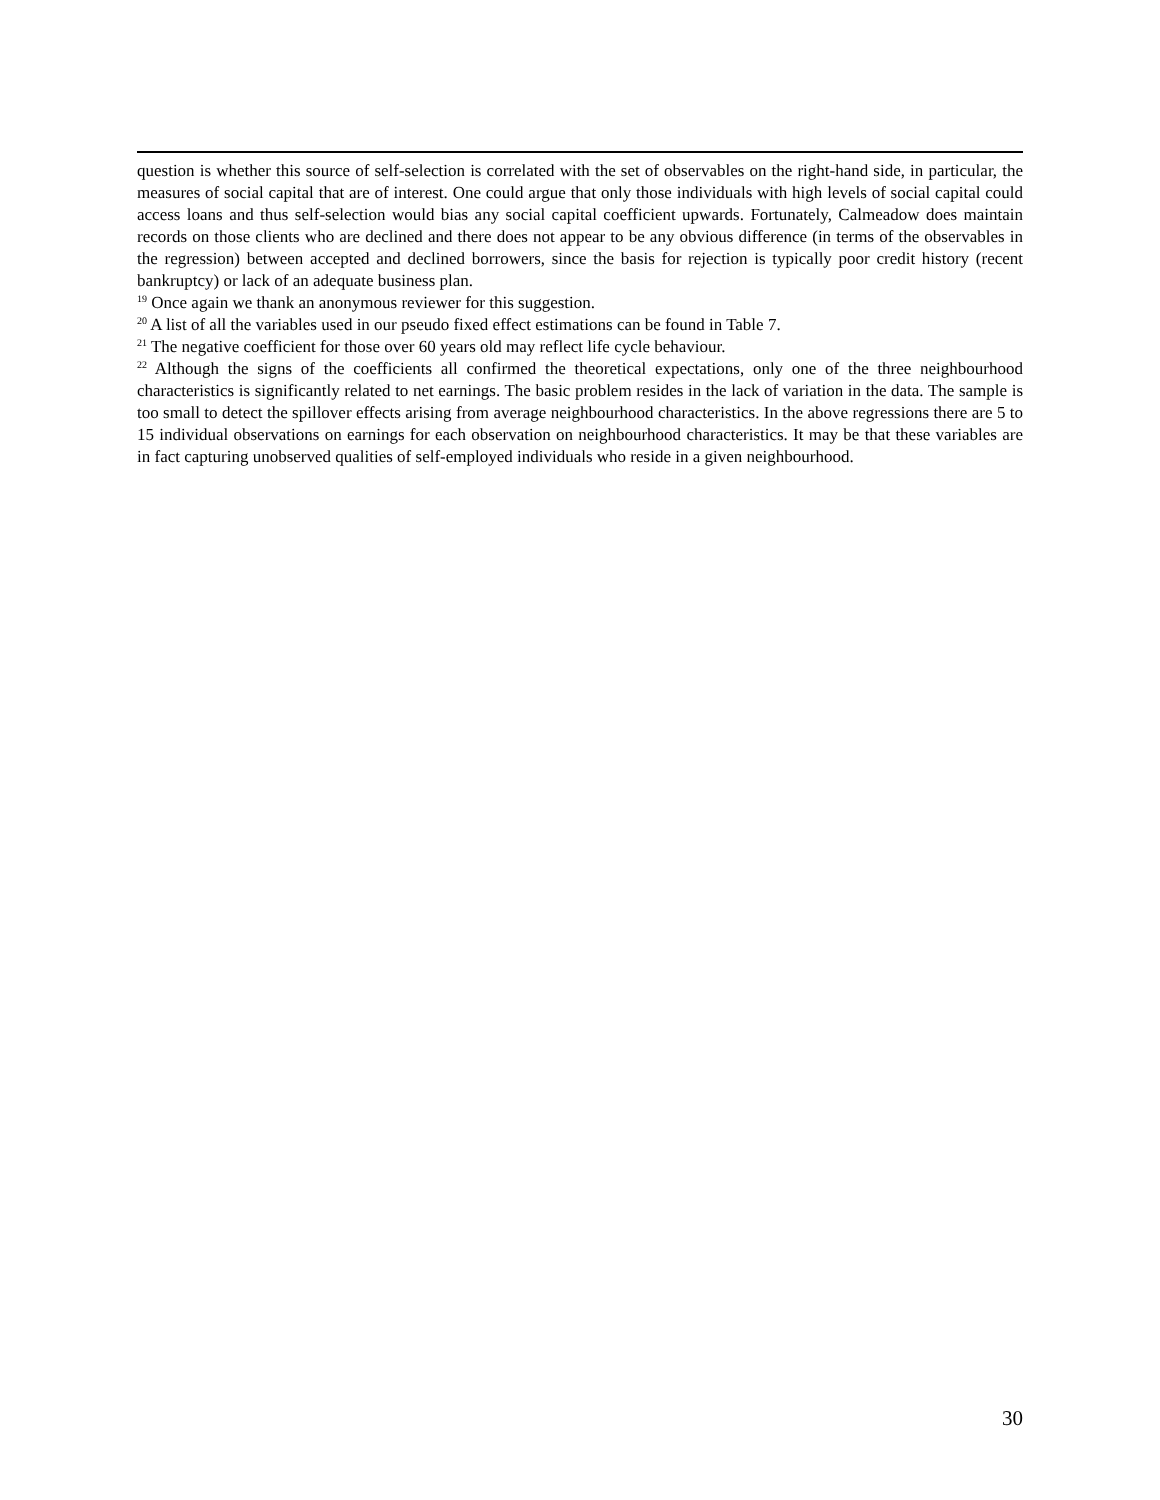question is whether this source of self-selection is correlated with the set of observables on the right-hand side, in particular, the measures of social capital that are of interest. One could argue that only those individuals with high levels of social capital could access loans and thus self-selection would bias any social capital coefficient upwards. Fortunately, Calmeadow does maintain records on those clients who are declined and there does not appear to be any obvious difference (in terms of the observables in the regression) between accepted and declined borrowers, since the basis for rejection is typically poor credit history (recent bankruptcy) or lack of an adequate business plan.
<sup>19</sup> Once again we thank an anonymous reviewer for this suggestion.
<sup>20</sup> A list of all the variables used in our pseudo fixed effect estimations can be found in Table 7.
<sup>21</sup> The negative coefficient for those over 60 years old may reflect life cycle behaviour.
<sup>22</sup> Although the signs of the coefficients all confirmed the theoretical expectations, only one of the three neighbourhood characteristics is significantly related to net earnings. The basic problem resides in the lack of variation in the data. The sample is too small to detect the spillover effects arising from average neighbourhood characteristics. In the above regressions there are 5 to 15 individual observations on earnings for each observation on neighbourhood characteristics. It may be that these variables are in fact capturing unobserved qualities of self-employed individuals who reside in a given neighbourhood.
30